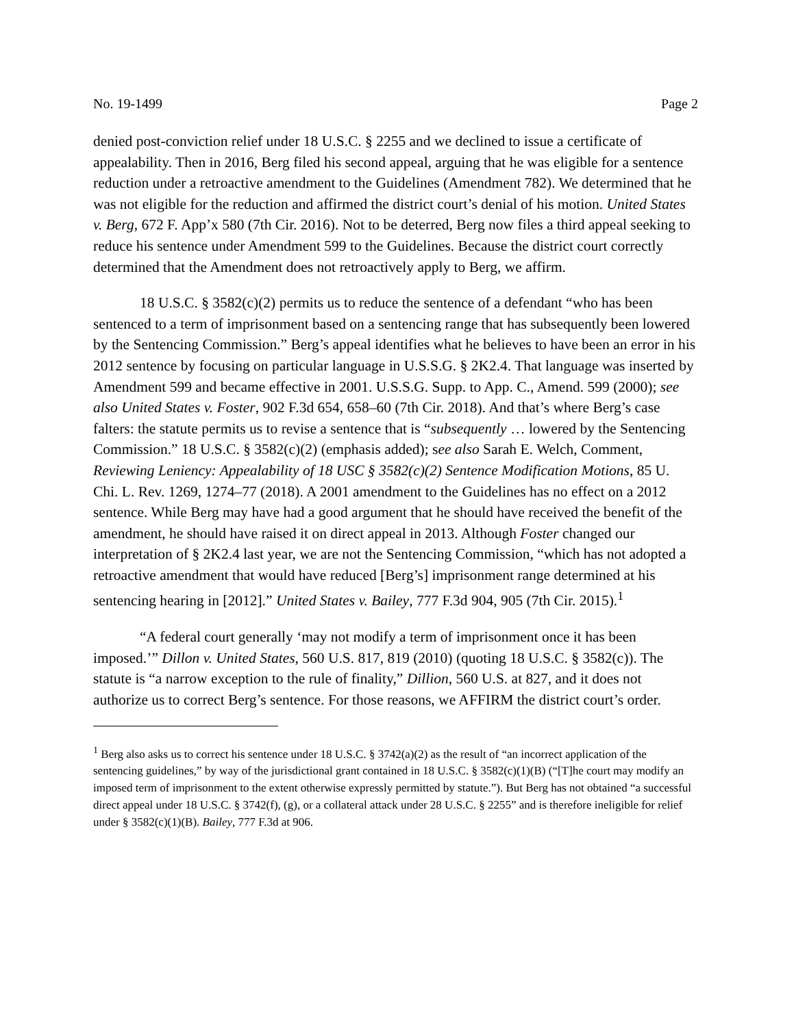No. 19-1499 Page 2
denied post-conviction relief under 18 U.S.C. § 2255 and we declined to issue a certificate of appealability. Then in 2016, Berg filed his second appeal, arguing that he was eligible for a sentence reduction under a retroactive amendment to the Guidelines (Amendment 782). We determined that he was not eligible for the reduction and affirmed the district court’s denial of his motion. United States v. Berg, 672 F. App’x 580 (7th Cir. 2016). Not to be deterred, Berg now files a third appeal seeking to reduce his sentence under Amendment 599 to the Guidelines. Because the district court correctly determined that the Amendment does not retroactively apply to Berg, we affirm.
18 U.S.C. § 3582(c)(2) permits us to reduce the sentence of a defendant “who has been sentenced to a term of imprisonment based on a sentencing range that has subsequently been lowered by the Sentencing Commission.” Berg’s appeal identifies what he believes to have been an error in his 2012 sentence by focusing on particular language in U.S.S.G. § 2K2.4. That language was inserted by Amendment 599 and became effective in 2001. U.S.S.G. Supp. to App. C., Amend. 599 (2000); see also United States v. Foster, 902 F.3d 654, 658–60 (7th Cir. 2018). And that’s where Berg’s case falters: the statute permits us to revise a sentence that is “subsequently … lowered by the Sentencing Commission.” 18 U.S.C. § 3582(c)(2) (emphasis added); see also Sarah E. Welch, Comment, Reviewing Leniency: Appealability of 18 USC § 3582(c)(2) Sentence Modification Motions, 85 U. Chi. L. Rev. 1269, 1274–77 (2018). A 2001 amendment to the Guidelines has no effect on a 2012 sentence. While Berg may have had a good argument that he should have received the benefit of the amendment, he should have raised it on direct appeal in 2013. Although Foster changed our interpretation of § 2K2.4 last year, we are not the Sentencing Commission, “which has not adopted a retroactive amendment that would have reduced [Berg’s] imprisonment range determined at his sentencing hearing in [2012].” United States v. Bailey, 777 F.3d 904, 905 (7th Cir. 2015).<sup>1</sup>
“A federal court generally ‘may not modify a term of imprisonment once it has been imposed.’” Dillon v. United States, 560 U.S. 817, 819 (2010) (quoting 18 U.S.C. § 3582(c)). The statute is “a narrow exception to the rule of finality,” Dillion, 560 U.S. at 827, and it does not authorize us to correct Berg’s sentence. For those reasons, we AFFIRM the district court’s order.
<sup>1</sup> Berg also asks us to correct his sentence under 18 U.S.C. § 3742(a)(2) as the result of “an incorrect application of the sentencing guidelines,” by way of the jurisdictional grant contained in 18 U.S.C. § 3582(c)(1)(B) (“[T]he court may modify an imposed term of imprisonment to the extent otherwise expressly permitted by statute.”). But Berg has not obtained “a successful direct appeal under 18 U.S.C. § 3742(f), (g), or a collateral attack under 28 U.S.C. § 2255” and is therefore ineligible for relief under § 3582(c)(1)(B). Bailey, 777 F.3d at 906.